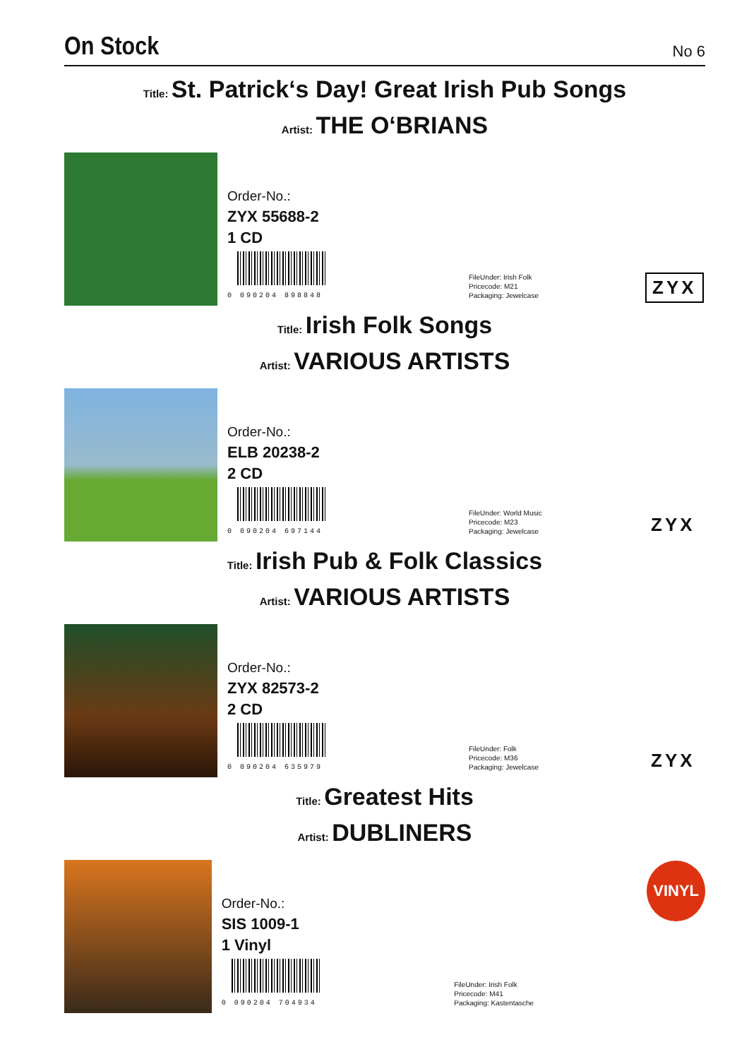On Stock
No 6
Title: St. Patrick‘s Day! Great Irish Pub Songs
Artist: THE O‘BRIANS
Order-No.:
ZYX 55688-2
1 CD
0 090204 898848
FileUnder: Irish Folk
Pricecode: M21
Packaging: Jewelcase
ZYX
Title: Irish Folk Songs
Artist: VARIOUS ARTISTS
Order-No.:
ELB 20238-2
2 CD
0 090204 697144
FileUnder: World Music
Pricecode: M23
Packaging: Jewelcase
ZYX
Title: Irish Pub & Folk Classics
Artist: VARIOUS ARTISTS
Order-No.:
ZYX 82573-2
2 CD
0 090204 635979
FileUnder: Folk
Pricecode: M36
Packaging: Jewelcase
ZYX
Title: Greatest Hits
Artist: DUBLINERS
Order-No.:
SIS 1009-1
1 Vinyl
0 090204 704934
FileUnder: Irish Folk
Pricecode: M41
Packaging: Kastentasche
VINYL